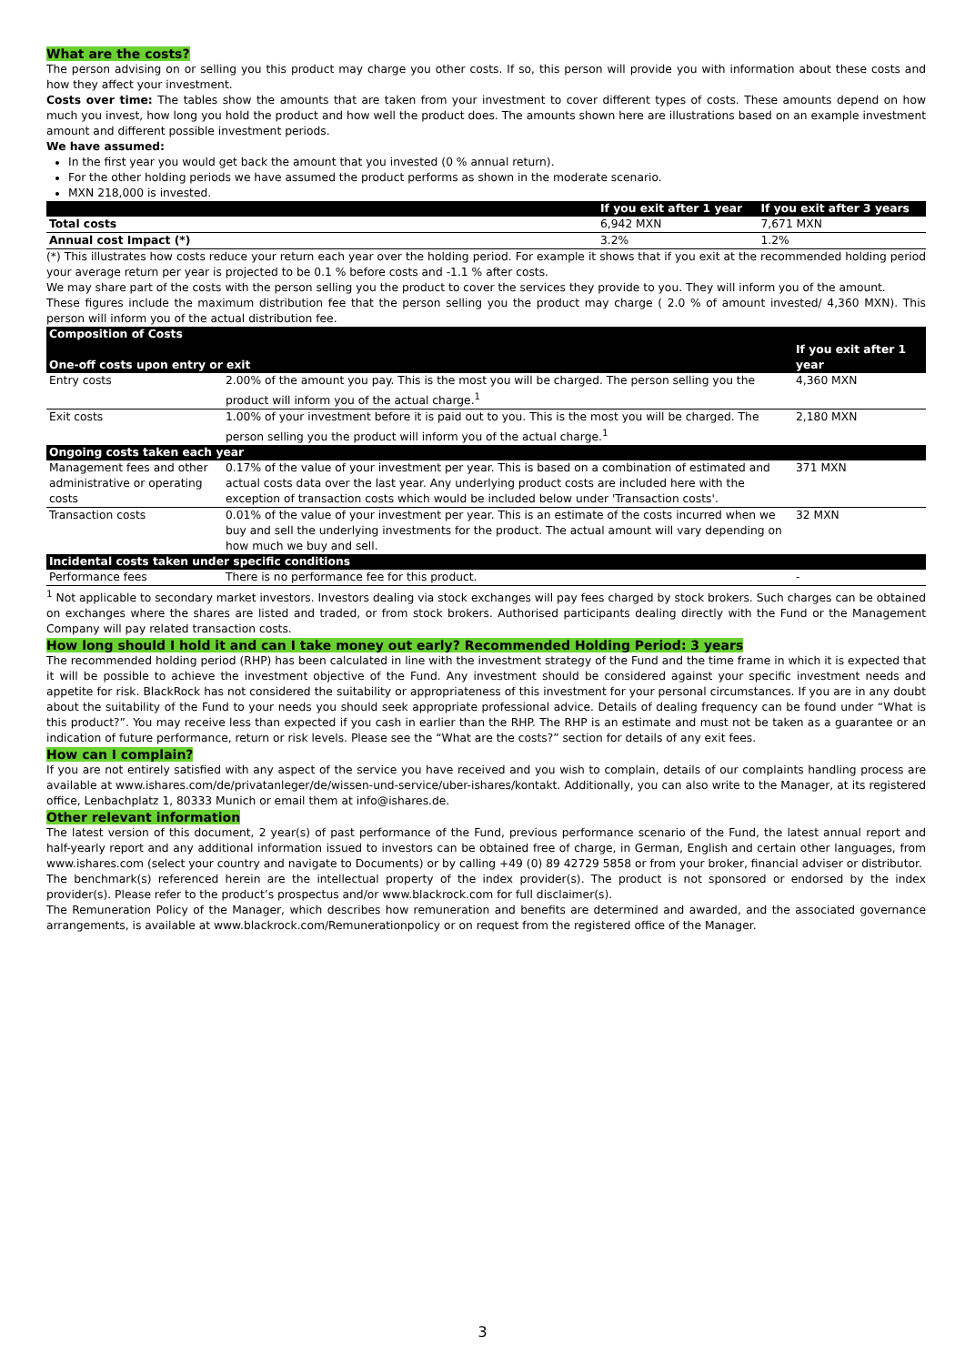What are the costs?
The person advising on or selling you this product may charge you other costs. If so, this person will provide you with information about these costs and how they affect your investment.
Costs over time: The tables show the amounts that are taken from your investment to cover different types of costs. These amounts depend on how much you invest, how long you hold the product and how well the product does. The amounts shown here are illustrations based on an example investment amount and different possible investment periods.
We have assumed:
In the first year you would get back the amount that you invested (0 % annual return).
For the other holding periods we have assumed the product performs as shown in the moderate scenario.
MXN 218,000 is invested.
| | If you exit after 1 year | If you exit after 3 years |
| --- | --- | --- |
| Total costs | 6,942 MXN | 7,671 MXN |
| Annual cost Impact (*) | 3.2% | 1.2% |
(*) This illustrates how costs reduce your return each year over the holding period. For example it shows that if you exit at the recommended holding period your average return per year is projected to be 0.1 % before costs and -1.1 % after costs.
We may share part of the costs with the person selling you the product to cover the services they provide to you. They will inform you of the amount.
These figures include the maximum distribution fee that the person selling you the product may charge ( 2.0 % of amount invested/ 4,360 MXN). This person will inform you of the actual distribution fee.
| Composition of Costs | | |
| --- | --- | --- |
| One-off costs upon entry or exit | | If you exit after 1 year |
| Entry costs | 2.00% of the amount you pay. This is the most you will be charged. The person selling you the product will inform you of the actual charge.<sup>1</sup> | 4,360 MXN |
| Exit costs | 1.00% of your investment before it is paid out to you. This is the most you will be charged. The person selling you the product will inform you of the actual charge.<sup>1</sup> | 2,180 MXN |
| Ongoing costs taken each year | | |
| Management fees and other administrative or operating costs | 0.17% of the value of your investment per year. This is based on a combination of estimated and actual costs data over the last year. Any underlying product costs are included here with the exception of transaction costs which would be included below under 'Transaction costs'. | 371 MXN |
| Transaction costs | 0.01% of the value of your investment per year. This is an estimate of the costs incurred when we buy and sell the underlying investments for the product. The actual amount will vary depending on how much we buy and sell. | 32 MXN |
| Incidental costs taken under specific conditions | | |
| Performance fees | There is no performance fee for this product. | - |
<sup>1</sup> Not applicable to secondary market investors. Investors dealing via stock exchanges will pay fees charged by stock brokers. Such charges can be obtained on exchanges where the shares are listed and traded, or from stock brokers. Authorised participants dealing directly with the Fund or the Management Company will pay related transaction costs.
How long should I hold it and can I take money out early? Recommended Holding Period: 3 years
The recommended holding period (RHP) has been calculated in line with the investment strategy of the Fund and the time frame in which it is expected that it will be possible to achieve the investment objective of the Fund. Any investment should be considered against your specific investment needs and appetite for risk. BlackRock has not considered the suitability or appropriateness of this investment for your personal circumstances. If you are in any doubt about the suitability of the Fund to your needs you should seek appropriate professional advice. Details of dealing frequency can be found under “What is this product?”. You may receive less than expected if you cash in earlier than the RHP. The RHP is an estimate and must not be taken as a guarantee or an indication of future performance, return or risk levels. Please see the “What are the costs?” section for details of any exit fees.
How can I complain?
If you are not entirely satisfied with any aspect of the service you have received and you wish to complain, details of our complaints handling process are available at www.ishares.com/de/privatanleger/de/wissen-und-service/uber-ishares/kontakt. Additionally, you can also write to the Manager, at its registered office, Lenbachplatz 1, 80333 Munich or email them at info@ishares.de.
Other relevant information
The latest version of this document, 2 year(s) of past performance of the Fund, previous performance scenario of the Fund, the latest annual report and half-yearly report and any additional information issued to investors can be obtained free of charge, in German, English and certain other languages, from www.ishares.com (select your country and navigate to Documents) or by calling +49 (0) 89 42729 5858 or from your broker, financial adviser or distributor.
The benchmark(s) referenced herein are the intellectual property of the index provider(s). The product is not sponsored or endorsed by the index provider(s). Please refer to the product’s prospectus and/or www.blackrock.com for full disclaimer(s).
The Remuneration Policy of the Manager, which describes how remuneration and benefits are determined and awarded, and the associated governance arrangements, is available at www.blackrock.com/Remunerationpolicy or on request from the registered office of the Manager.
3